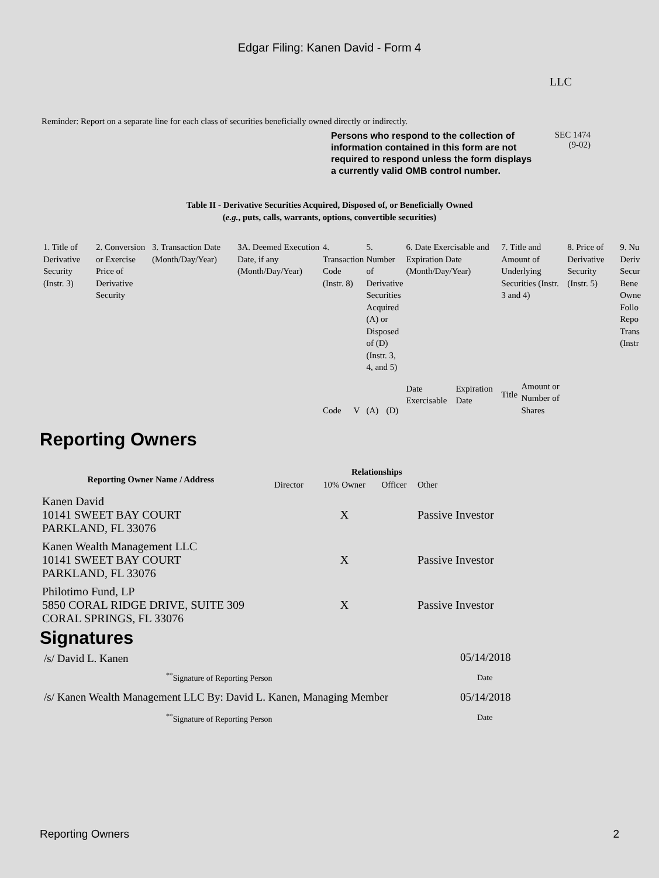Edgar Filing: Kanen David - Form 4
LLC
Reminder: Report on a separate line for each class of securities beneficially owned directly or indirectly.
Persons who respond to the collection of information contained in this form are not required to respond unless the form displays a currently valid OMB control number.
SEC 1474
(9-02)
Table II - Derivative Securities Acquired, Disposed of, or Beneficially Owned
(e.g., puts, calls, warrants, options, convertible securities)
| 1. Title of Derivative Security (Instr. 3) | 2. Conversion or Exercise Price of Derivative Security | 3. Transaction Date (Month/Day/Year) | 3A. Deemed Execution Date, if any (Month/Day/Year) | 4. Transaction Code (Instr. 8) | | 5. Number of Derivative Securities Acquired (A) or Disposed of (D) (Instr. 3, 4, and 5) | | 6. Date Exercisable and Expiration Date (Month/Day/Year) | | 7. Title and Amount of Underlying Securities (Instr. 3 and 4) | | 8. Price of Derivative Security (Instr. 5) | 9. Nu Deriv Secur Bene Owne Follo Repo Trans (Instr |
| | | | | Code | V | (A) | (D) | Date Exercisable | Expiration Date | Title | Amount or Number of Shares | | |
Reporting Owners
| Reporting Owner Name / Address | Relationships | | | |
| --- | --- | --- | --- | --- |
| | Director | 10% Owner | Officer | Other |
| Kanen David 10141 SWEET BAY COURT PARKLAND, FL 33076 | | X | | Passive Investor |
| Kanen Wealth Management LLC 10141 SWEET BAY COURT PARKLAND, FL 33076 | | X | | Passive Investor |
| Philotimo Fund, LP 5850 CORAL RIDGE DRIVE, SUITE 309 CORAL SPRINGS, FL 33076 | | X | | Passive Investor |
Signatures
| /s/ David L. Kanen | 05/14/2018 |
| <sup>**</sup> Signature of Reporting Person | Date |
| /s/ Kanen Wealth Management LLC By: David L. Kanen, Managing Member | 05/14/2018 |
| <sup>**</sup> Signature of Reporting Person | Date |
Reporting Owners 2